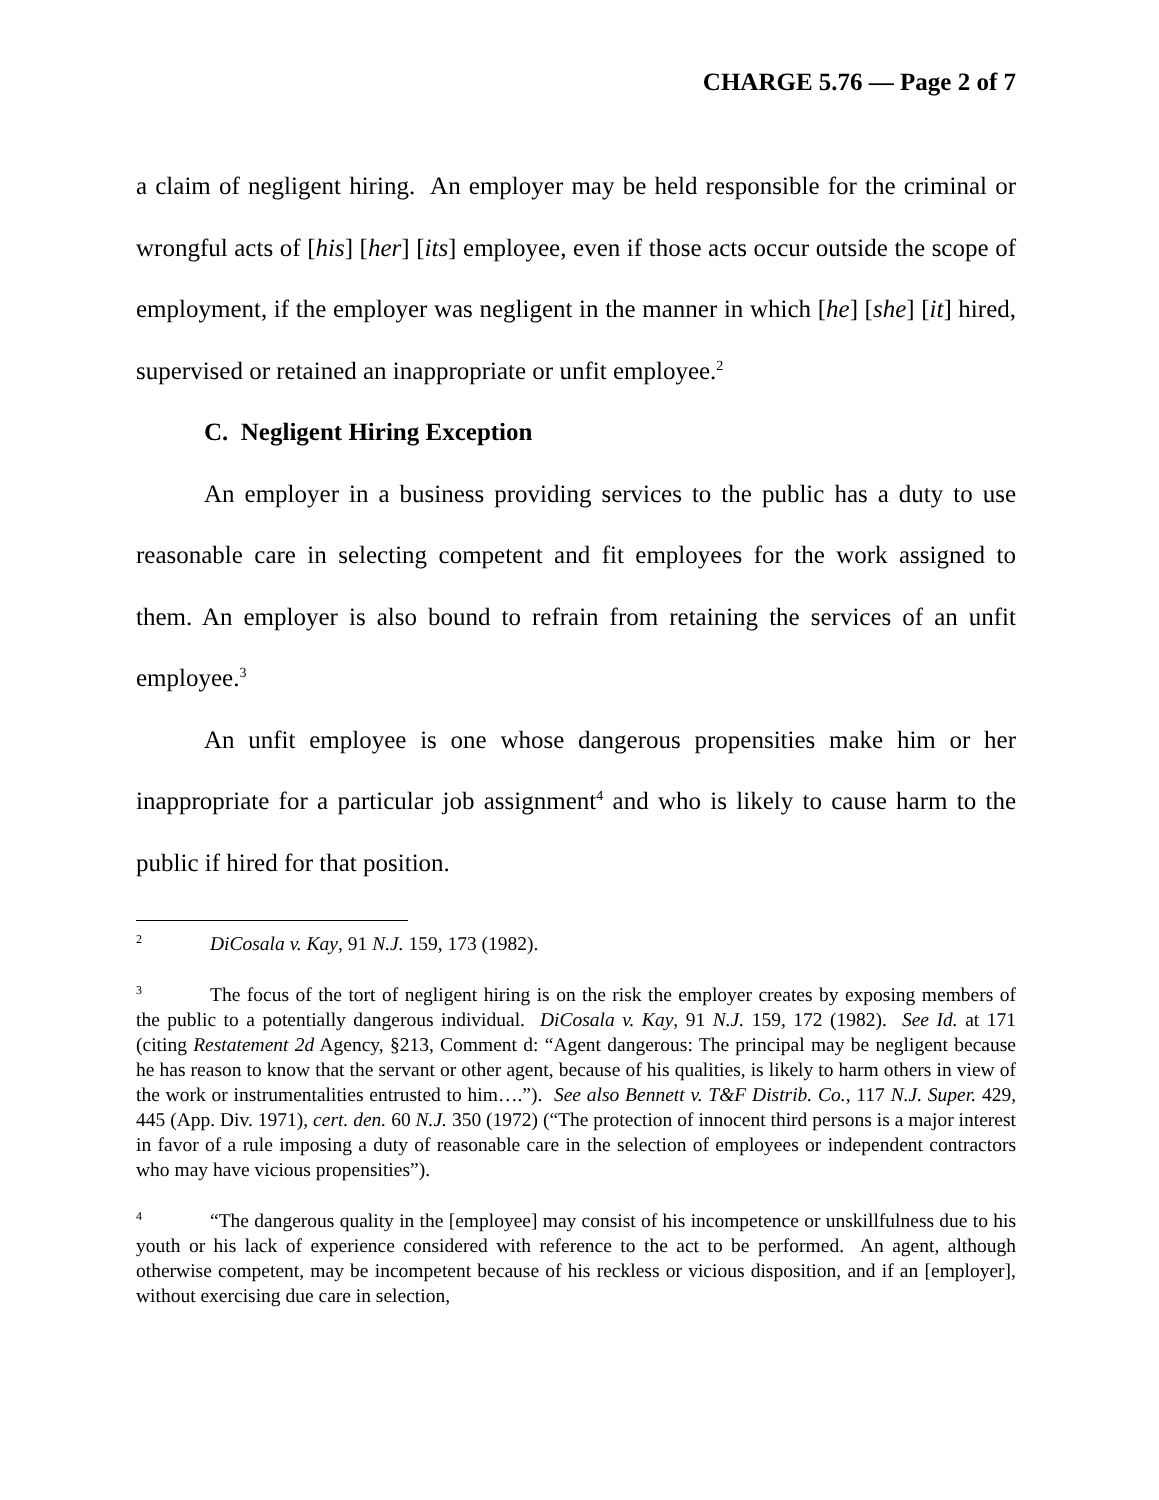CHARGE 5.76 — Page 2 of 7
a claim of negligent hiring. An employer may be held responsible for the criminal or wrongful acts of [his] [her] [its] employee, even if those acts occur outside the scope of employment, if the employer was negligent in the manner in which [he] [she] [it] hired, supervised or retained an inappropriate or unfit employee.<sup>2</sup>
C. Negligent Hiring Exception
An employer in a business providing services to the public has a duty to use reasonable care in selecting competent and fit employees for the work assigned to them. An employer is also bound to refrain from retaining the services of an unfit employee.<sup>3</sup>
An unfit employee is one whose dangerous propensities make him or her inappropriate for a particular job assignment<sup>4</sup> and who is likely to cause harm to the public if hired for that position.
<sup>2</sup> DiCosala v. Kay, 91 N.J. 159, 173 (1982).
<sup>3</sup> The focus of the tort of negligent hiring is on the risk the employer creates by exposing members of the public to a potentially dangerous individual. DiCosala v. Kay, 91 N.J. 159, 172 (1982). See Id. at 171 (citing Restatement 2d Agency, §213, Comment d: “Agent dangerous: The principal may be negligent because he has reason to know that the servant or other agent, because of his qualities, is likely to harm others in view of the work or instrumentalities entrusted to him….”). See also Bennett v. T&F Distrib. Co., 117 N.J. Super. 429, 445 (App. Div. 1971), cert. den. 60 N.J. 350 (1972) (“The protection of innocent third persons is a major interest in favor of a rule imposing a duty of reasonable care in the selection of employees or independent contractors who may have vicious propensities”).
<sup>4</sup> “The dangerous quality in the [employee] may consist of his incompetence or unskillfulness due to his youth or his lack of experience considered with reference to the act to be performed. An agent, although otherwise competent, may be incompetent because of his reckless or vicious disposition, and if an [employer], without exercising due care in selection,